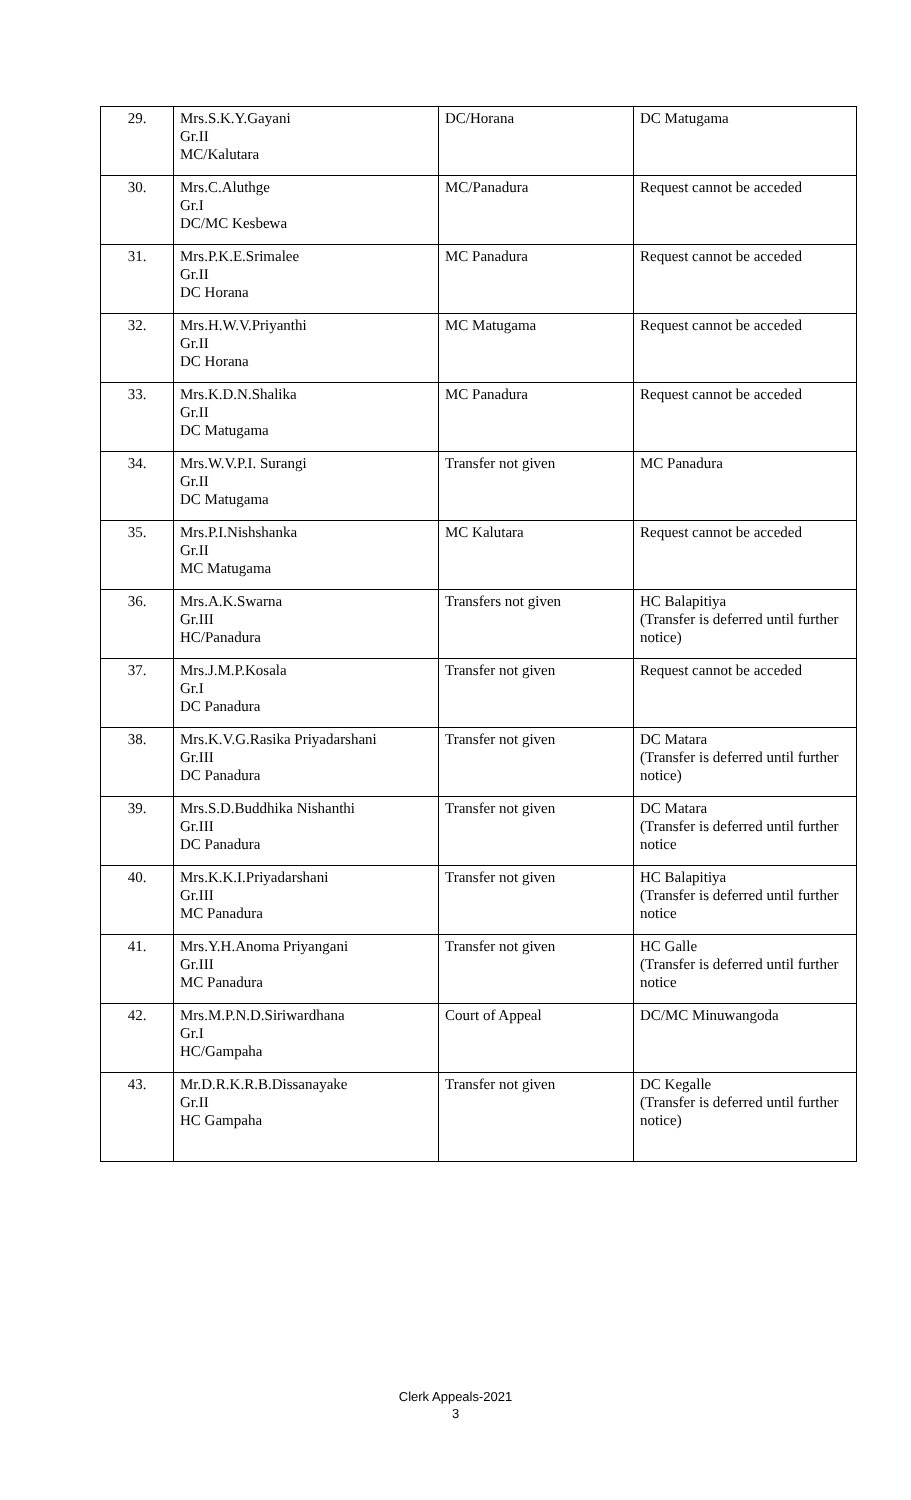| 29. | Mrs.S.K.Y.Gayani Gr.II MC/Kalutara | DC/Horana | DC Matugama |
| 30. | Mrs.C.Aluthge Gr.I DC/MC Kesbewa | MC/Panadura | Request cannot be acceded |
| 31. | Mrs.P.K.E.Srimalee Gr.II DC Horana | MC Panadura | Request cannot be acceded |
| 32. | Mrs.H.W.V.Priyanthi Gr.II DC Horana | MC Matugama | Request cannot be acceded |
| 33. | Mrs.K.D.N.Shalika Gr.II DC Matugama | MC Panadura | Request cannot be acceded |
| 34. | Mrs.W.V.P.I. Surangi Gr.II DC Matugama | Transfer not given | MC Panadura |
| 35. | Mrs.P.I.Nishshanka Gr.II MC Matugama | MC Kalutara | Request cannot be acceded |
| 36. | Mrs.A.K.Swarna Gr.III HC/Panadura | Transfers not given | HC Balapitiya (Transfer is deferred until further notice) |
| 37. | Mrs.J.M.P.Kosala Gr.I DC Panadura | Transfer not given | Request cannot be acceded |
| 38. | Mrs.K.V.G.Rasika Priyadarshani Gr.III DC Panadura | Transfer not given | DC Matara (Transfer is deferred until further notice) |
| 39. | Mrs.S.D.Buddhika Nishanthi Gr.III DC Panadura | Transfer not given | DC Matara (Transfer is deferred until further notice |
| 40. | Mrs.K.K.I.Priyadarshani Gr.III MC Panadura | Transfer not given | HC Balapitiya (Transfer is deferred until further notice |
| 41. | Mrs.Y.H.Anoma Priyangani Gr.III MC Panadura | Transfer not given | HC Galle (Transfer is deferred until further notice |
| 42. | Mrs.M.P.N.D.Siriwardhana Gr.I HC/Gampaha | Court of Appeal | DC/MC Minuwangoda |
| 43. | Mr.D.R.K.R.B.Dissanayake Gr.II HC Gampaha | Transfer not given | DC Kegalle (Transfer is deferred until further notice) |
Clerk Appeals-2021
3